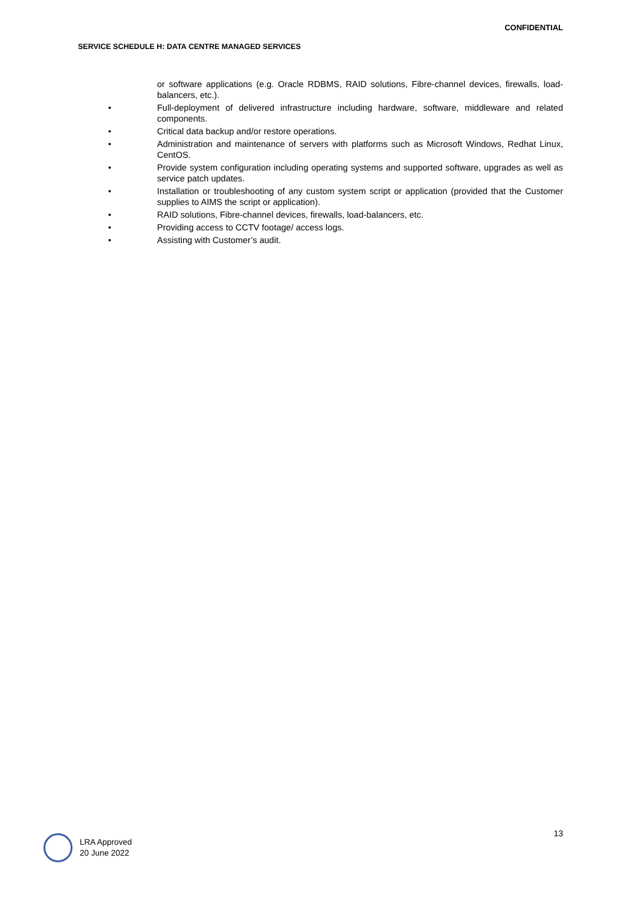CONFIDENTIAL
SERVICE SCHEDULE H: DATA CENTRE MANAGED SERVICES
or software applications (e.g. Oracle RDBMS, RAID solutions, Fibre-channel devices, firewalls, load-balancers, etc.).
• Full-deployment of delivered infrastructure including hardware, software, middleware and related components.
• Critical data backup and/or restore operations.
• Administration and maintenance of servers with platforms such as Microsoft Windows, Redhat Linux, CentOS.
• Provide system configuration including operating systems and supported software, upgrades as well as service patch updates.
• Installation or troubleshooting of any custom system script or application (provided that the Customer supplies to AIMS the script or application).
• RAID solutions, Fibre-channel devices, firewalls, load-balancers, etc.
• Providing access to CCTV footage/ access logs.
• Assisting with Customer’s audit.
13
LRA Approved
20 June 2022